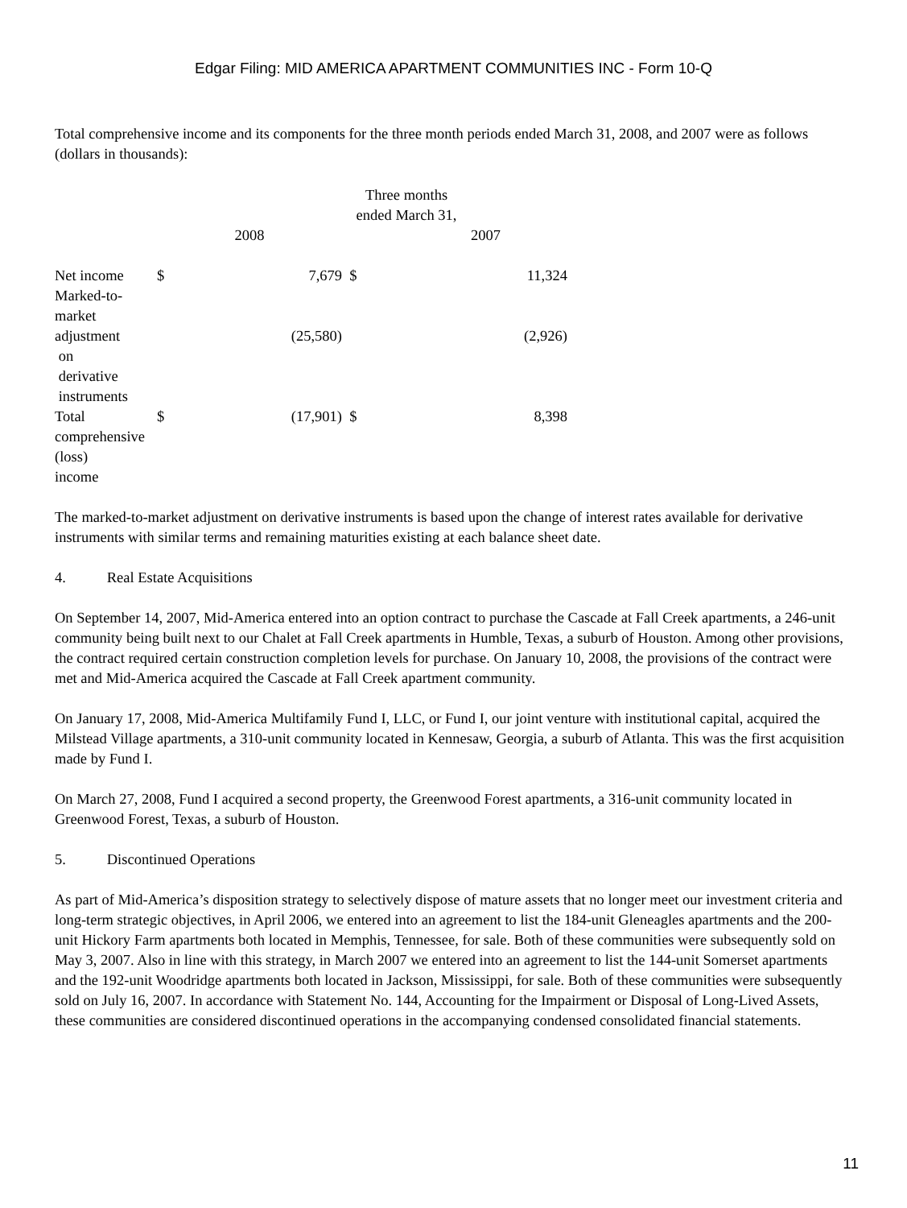Edgar Filing: MID AMERICA APARTMENT COMMUNITIES INC - Form 10-Q
Total comprehensive income and its components for the three month periods ended March 31, 2008, and 2007 were as follows (dollars in thousands):
| | | Three months ended March 31, | |
| | 2008 | | 2007 |
| Net income | $ 7,679 | $ | 11,324 |
| Marked-to-market adjustment on derivative instruments | (25,580) | | (2,926) |
| Total comprehensive (loss) income | $ (17,901) | $ | 8,398 |
The marked-to-market adjustment on derivative instruments is based upon the change of interest rates available for derivative instruments with similar terms and remaining maturities existing at each balance sheet date.
4. Real Estate Acquisitions
On September 14, 2007, Mid-America entered into an option contract to purchase the Cascade at Fall Creek apartments, a 246-unit community being built next to our Chalet at Fall Creek apartments in Humble, Texas, a suburb of Houston. Among other provisions, the contract required certain construction completion levels for purchase. On January 10, 2008, the provisions of the contract were met and Mid-America acquired the Cascade at Fall Creek apartment community.
On January 17, 2008, Mid-America Multifamily Fund I, LLC, or Fund I, our joint venture with institutional capital, acquired the Milstead Village apartments, a 310-unit community located in Kennesaw, Georgia, a suburb of Atlanta. This was the first acquisition made by Fund I.
On March 27, 2008, Fund I acquired a second property, the Greenwood Forest apartments, a 316-unit community located in Greenwood Forest, Texas, a suburb of Houston.
5. Discontinued Operations
As part of Mid-America’s disposition strategy to selectively dispose of mature assets that no longer meet our investment criteria and long-term strategic objectives, in April 2006, we entered into an agreement to list the 184-unit Gleneagles apartments and the 200-unit Hickory Farm apartments both located in Memphis, Tennessee, for sale. Both of these communities were subsequently sold on May 3, 2007. Also in line with this strategy, in March 2007 we entered into an agreement to list the 144-unit Somerset apartments and the 192-unit Woodridge apartments both located in Jackson, Mississippi, for sale. Both of these communities were subsequently sold on July 16, 2007. In accordance with Statement No. 144, Accounting for the Impairment or Disposal of Long-Lived Assets, these communities are considered discontinued operations in the accompanying condensed consolidated financial statements.
11